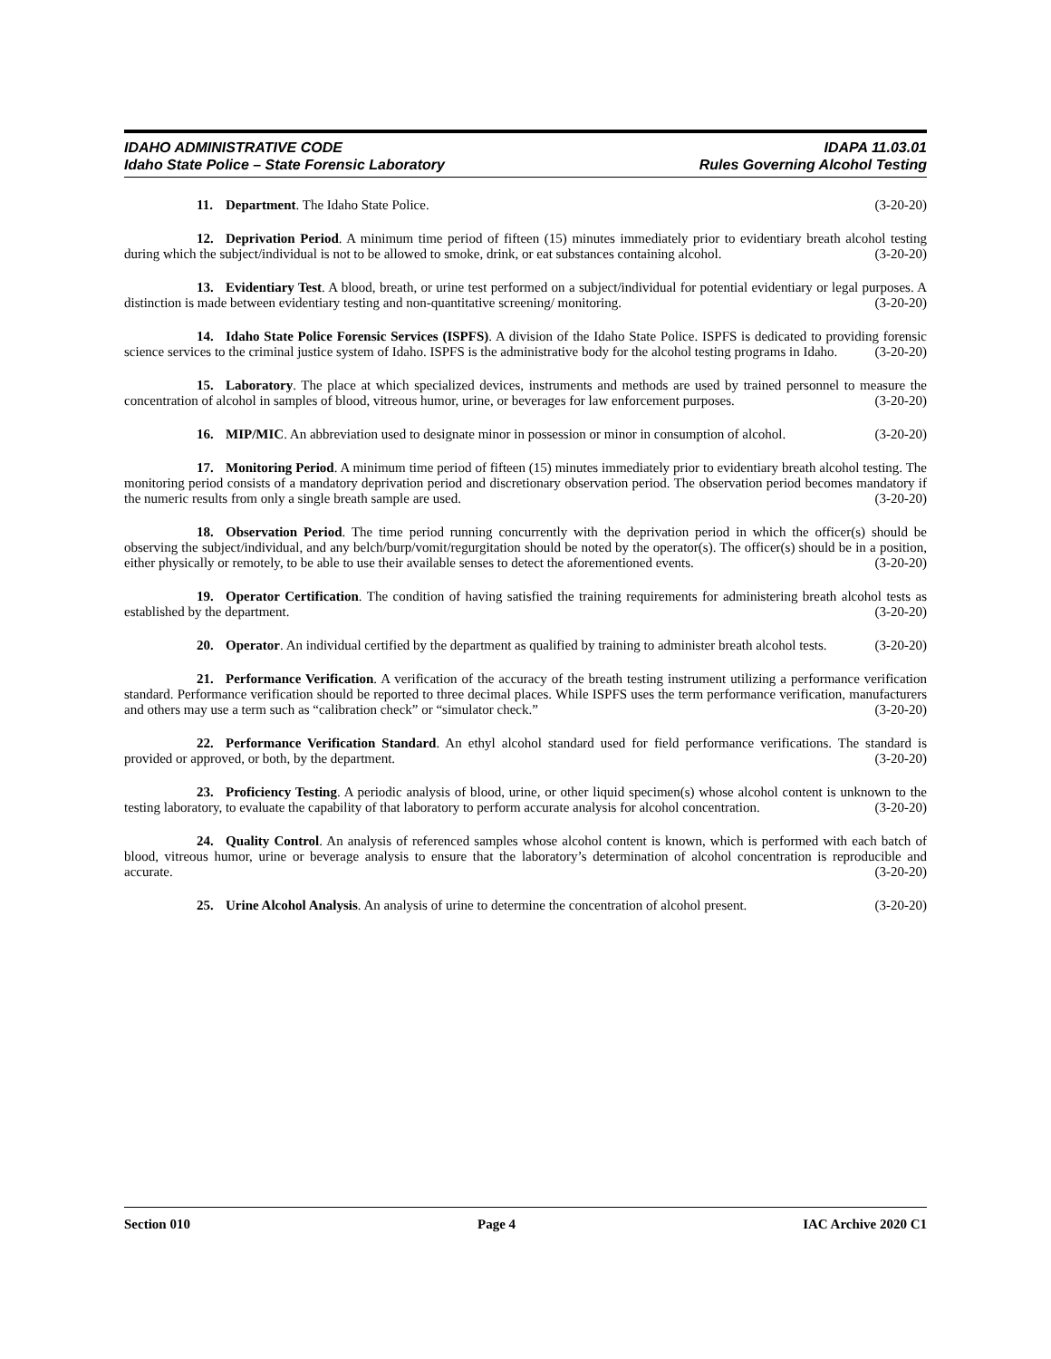IDAHO ADMINISTRATIVE CODE
Idaho State Police – State Forensic Laboratory
IDAPA 11.03.01
Rules Governing Alcohol Testing
11. Department. The Idaho State Police. (3-20-20)
12. Deprivation Period. A minimum time period of fifteen (15) minutes immediately prior to evidentiary breath alcohol testing during which the subject/individual is not to be allowed to smoke, drink, or eat substances containing alcohol. (3-20-20)
13. Evidentiary Test. A blood, breath, or urine test performed on a subject/individual for potential evidentiary or legal purposes. A distinction is made between evidentiary testing and non-quantitative screening/ monitoring. (3-20-20)
14. Idaho State Police Forensic Services (ISPFS). A division of the Idaho State Police. ISPFS is dedicated to providing forensic science services to the criminal justice system of Idaho. ISPFS is the administrative body for the alcohol testing programs in Idaho. (3-20-20)
15. Laboratory. The place at which specialized devices, instruments and methods are used by trained personnel to measure the concentration of alcohol in samples of blood, vitreous humor, urine, or beverages for law enforcement purposes. (3-20-20)
16. MIP/MIC. An abbreviation used to designate minor in possession or minor in consumption of alcohol. (3-20-20)
17. Monitoring Period. A minimum time period of fifteen (15) minutes immediately prior to evidentiary breath alcohol testing. The monitoring period consists of a mandatory deprivation period and discretionary observation period. The observation period becomes mandatory if the numeric results from only a single breath sample are used. (3-20-20)
18. Observation Period. The time period running concurrently with the deprivation period in which the officer(s) should be observing the subject/individual, and any belch/burp/vomit/regurgitation should be noted by the operator(s). The officer(s) should be in a position, either physically or remotely, to be able to use their available senses to detect the aforementioned events. (3-20-20)
19. Operator Certification. The condition of having satisfied the training requirements for administering breath alcohol tests as established by the department. (3-20-20)
20. Operator. An individual certified by the department as qualified by training to administer breath alcohol tests. (3-20-20)
21. Performance Verification. A verification of the accuracy of the breath testing instrument utilizing a performance verification standard. Performance verification should be reported to three decimal places. While ISPFS uses the term performance verification, manufacturers and others may use a term such as “calibration check” or “simulator check.” (3-20-20)
22. Performance Verification Standard. An ethyl alcohol standard used for field performance verifications. The standard is provided or approved, or both, by the department. (3-20-20)
23. Proficiency Testing. A periodic analysis of blood, urine, or other liquid specimen(s) whose alcohol content is unknown to the testing laboratory, to evaluate the capability of that laboratory to perform accurate analysis for alcohol concentration. (3-20-20)
24. Quality Control. An analysis of referenced samples whose alcohol content is known, which is performed with each batch of blood, vitreous humor, urine or beverage analysis to ensure that the laboratory’s determination of alcohol concentration is reproducible and accurate. (3-20-20)
25. Urine Alcohol Analysis. An analysis of urine to determine the concentration of alcohol present. (3-20-20)
Section 010 Page 4 IAC Archive 2020 C1